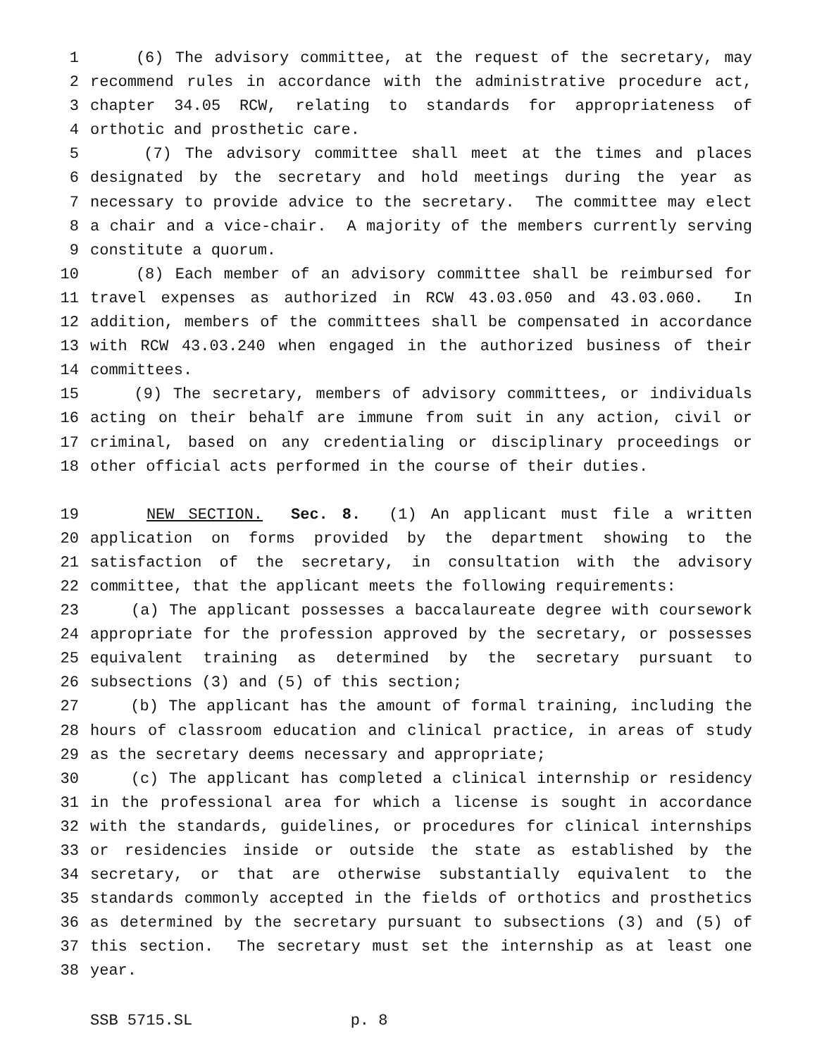1 (6) The advisory committee, at the request of the secretary, may
2 recommend rules in accordance with the administrative procedure act,
3 chapter 34.05 RCW, relating to standards for appropriateness of
4 orthotic and prosthetic care.
5 (7) The advisory committee shall meet at the times and places
6 designated by the secretary and hold meetings during the year as
7 necessary to provide advice to the secretary. The committee may elect
8 a chair and a vice-chair. A majority of the members currently serving
9 constitute a quorum.
10 (8) Each member of an advisory committee shall be reimbursed for
11 travel expenses as authorized in RCW 43.03.050 and 43.03.060. In
12 addition, members of the committees shall be compensated in accordance
13 with RCW 43.03.240 when engaged in the authorized business of their
14 committees.
15 (9) The secretary, members of advisory committees, or individuals
16 acting on their behalf are immune from suit in any action, civil or
17 criminal, based on any credentialing or disciplinary proceedings or
18 other official acts performed in the course of their duties.
19 NEW SECTION. Sec. 8. (1) An applicant must file a written
20 application on forms provided by the department showing to the
21 satisfaction of the secretary, in consultation with the advisory
22 committee, that the applicant meets the following requirements:
23 (a) The applicant possesses a baccalaureate degree with coursework
24 appropriate for the profession approved by the secretary, or possesses
25 equivalent training as determined by the secretary pursuant to
26 subsections (3) and (5) of this section;
27 (b) The applicant has the amount of formal training, including the
28 hours of classroom education and clinical practice, in areas of study
29 as the secretary deems necessary and appropriate;
30 (c) The applicant has completed a clinical internship or residency
31 in the professional area for which a license is sought in accordance
32 with the standards, guidelines, or procedures for clinical internships
33 or residencies inside or outside the state as established by the
34 secretary, or that are otherwise substantially equivalent to the
35 standards commonly accepted in the fields of orthotics and prosthetics
36 as determined by the secretary pursuant to subsections (3) and (5) of
37 this section. The secretary must set the internship as at least one
38 year.
SSB 5715.SL p. 8